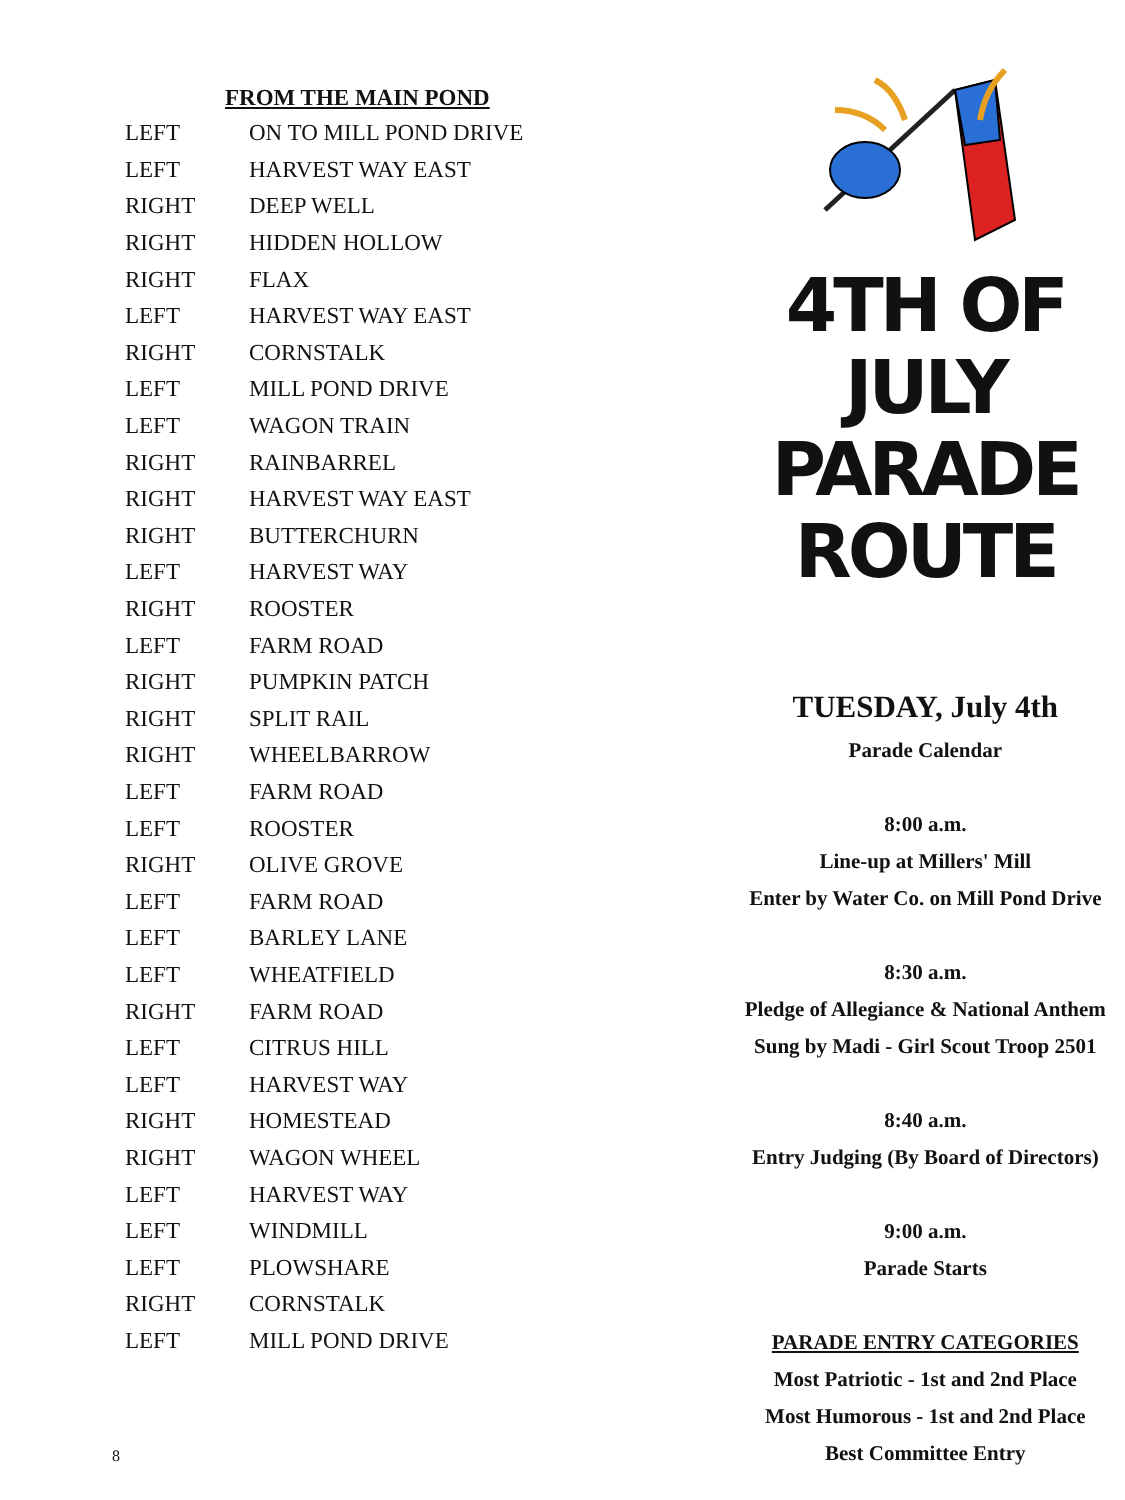FROM THE MAIN POND
| LEFT | ON TO MILL POND DRIVE |
| LEFT | HARVEST WAY EAST |
| RIGHT | DEEP WELL |
| RIGHT | HIDDEN HOLLOW |
| RIGHT | FLAX |
| LEFT | HARVEST WAY EAST |
| RIGHT | CORNSTALK |
| LEFT | MILL POND DRIVE |
| LEFT | WAGON TRAIN |
| RIGHT | RAINBARREL |
| RIGHT | HARVEST WAY EAST |
| RIGHT | BUTTERCHURN |
| LEFT | HARVEST WAY |
| RIGHT | ROOSTER |
| LEFT | FARM ROAD |
| RIGHT | PUMPKIN PATCH |
| RIGHT | SPLIT RAIL |
| RIGHT | WHEELBARROW |
| LEFT | FARM ROAD |
| LEFT | ROOSTER |
| RIGHT | OLIVE GROVE |
| LEFT | FARM ROAD |
| LEFT | BARLEY LANE |
| LEFT | WHEATFIELD |
| RIGHT | FARM ROAD |
| LEFT | CITRUS HILL |
| LEFT | HARVEST WAY |
| RIGHT | HOMESTEAD |
| RIGHT | WAGON WHEEL |
| LEFT | HARVEST WAY |
| LEFT | WINDMILL |
| LEFT | PLOWSHARE |
| RIGHT | CORNSTALK |
| LEFT | MILL POND DRIVE |
4TH OF JULY
PARADE ROUTE
TUESDAY, July 4th
Parade Calendar
8:00 a.m.
Line-up at Millers' Mill
Enter by Water Co. on Mill Pond Drive
8:30 a.m.
Pledge of Allegiance & National Anthem
Sung by Madi - Girl Scout Troop 2501
8:40 a.m.
Entry Judging (By Board of Directors)
9:00 a.m.
Parade Starts
PARADE ENTRY CATEGORIES
Most Patriotic - 1st and 2nd Place
Most Humorous - 1st and 2nd Place
Best Committee Entry
8